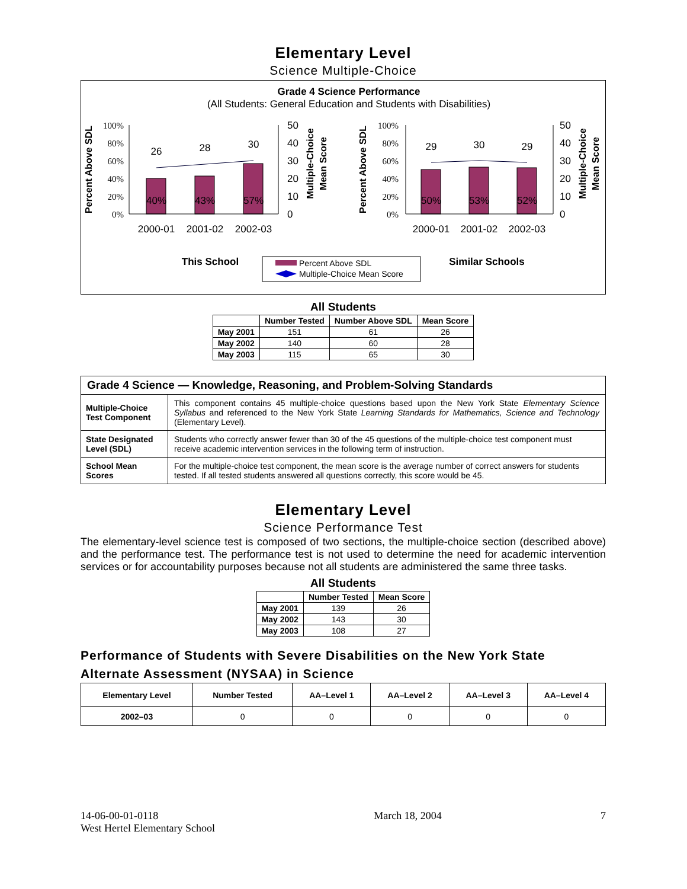Elementary Level
Science Multiple-Choice
Grade 4 Science Performance
(All Students: General Education and Students with Disabilities)
26
28
30
29
30
29
40%
43%
57%
50%
53%
52%
2000-01
2001-02
2002-03
2000-01
2001-02
2002-03
100%
80%
60%
40%
20%
0%
100%
80%
60%
40%
20%
0%
50
40
30
20
10
0
50
40
30
20
10
0
Percent Above SDL
Percent Above SDL
Multiple-Choice
Mean Score
Multiple-Choice
Mean Score
This School
Similar Schools
Percent Above SDL
Multiple-Choice Mean Score
All Students
| | Number Tested | Number Above SDL | Mean Score |
| --- | --- | --- | --- |
| May 2001 | 151 | 61 | 26 |
| May 2002 | 140 | 60 | 28 |
| May 2003 | 115 | 65 | 30 |
| Grade 4 Science — Knowledge, Reasoning, and Problem-Solving Standards | |
| --- | --- |
| Multiple-Choice Test Component | This component contains 45 multiple-choice questions based upon the New York State Elementary Science Syllabus and referenced to the New York State Learning Standards for Mathematics, Science and Technology (Elementary Level). |
| State Designated Level (SDL) | Students who correctly answer fewer than 30 of the 45 questions of the multiple-choice test component must receive academic intervention services in the following term of instruction. |
| School Mean Scores | For the multiple-choice test component, the mean score is the average number of correct answers for students tested. If all tested students answered all questions correctly, this score would be 45. |
Elementary Level
Science Performance Test
The elementary-level science test is composed of two sections, the multiple-choice section (described above) and the performance test. The performance test is not used to determine the need for academic intervention services or for accountability purposes because not all students are administered the same three tasks.
All Students
| | Number Tested | Mean Score |
| --- | --- | --- |
| May 2001 | 139 | 26 |
| May 2002 | 143 | 30 |
| May 2003 | 108 | 27 |
Performance of Students with Severe Disabilities on the New York State Alternate Assessment (NYSAA) in Science
| Elementary Level | Number Tested | AA–Level 1 | AA–Level 2 | AA–Level 3 | AA–Level 4 |
| --- | --- | --- | --- | --- | --- |
| 2002–03 | 0 | 0 | 0 | 0 | 0 |
14-06-00-01-0118
West Hertel Elementary School
March 18, 2004 7